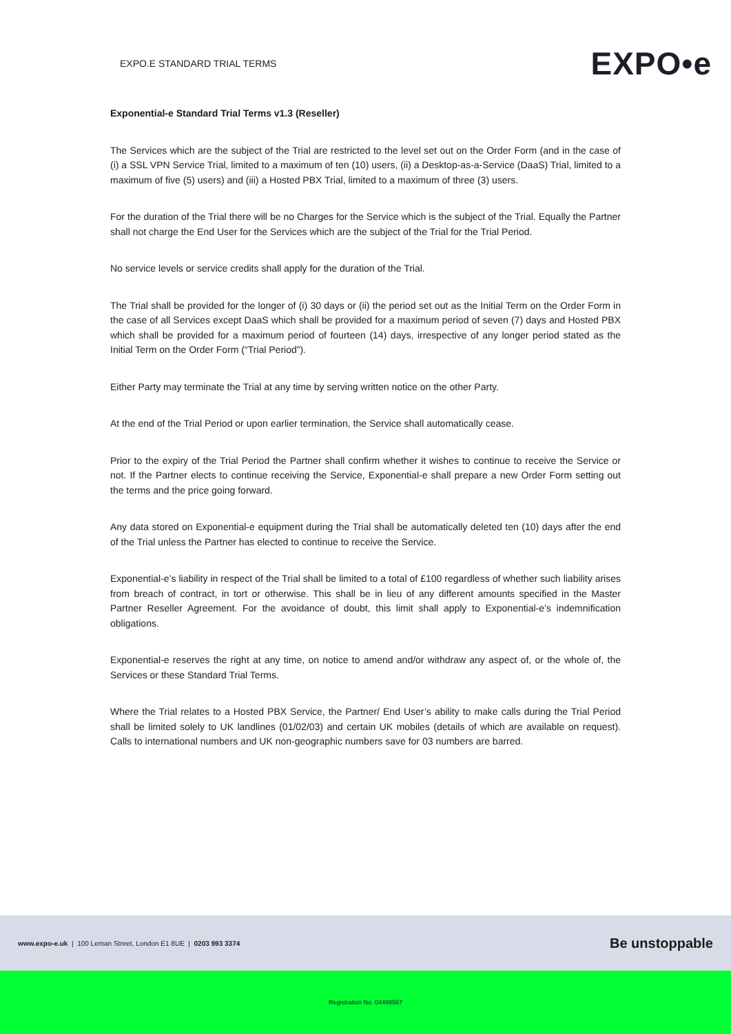EXPO.E STANDARD TRIAL TERMS
EXPO•e
Exponential-e Standard Trial Terms v1.3 (Reseller)
The Services which are the subject of the Trial are restricted to the level set out on the Order Form (and in the case of (i) a SSL VPN Service Trial, limited to a maximum of ten (10) users, (ii) a Desktop-as-a-Service (DaaS) Trial, limited to a maximum of five (5) users) and (iii) a Hosted PBX Trial, limited to a maximum of three (3) users.
For the duration of the Trial there will be no Charges for the Service which is the subject of the Trial. Equally the Partner shall not charge the End User for the Services which are the subject of the Trial for the Trial Period.
No service levels or service credits shall apply for the duration of the Trial.
The Trial shall be provided for the longer of (i) 30 days or (ii) the period set out as the Initial Term on the Order Form in the case of all Services except DaaS which shall be provided for a maximum period of seven (7) days and Hosted PBX which shall be provided for a maximum period of fourteen (14) days, irrespective of any longer period stated as the Initial Term on the Order Form (“Trial Period”).
Either Party may terminate the Trial at any time by serving written notice on the other Party.
At the end of the Trial Period or upon earlier termination, the Service shall automatically cease.
Prior to the expiry of the Trial Period the Partner shall confirm whether it wishes to continue to receive the Service or not. If the Partner elects to continue receiving the Service, Exponential-e shall prepare a new Order Form setting out the terms and the price going forward.
Any data stored on Exponential-e equipment during the Trial shall be automatically deleted ten (10) days after the end of the Trial unless the Partner has elected to continue to receive the Service.
Exponential-e’s liability in respect of the Trial shall be limited to a total of £100 regardless of whether such liability arises from breach of contract, in tort or otherwise. This shall be in lieu of any different amounts specified in the Master Partner Reseller Agreement. For the avoidance of doubt, this limit shall apply to Exponential-e’s indemnification obligations.
Exponential-e reserves the right at any time, on notice to amend and/or withdraw any aspect of, or the whole of, the Services or these Standard Trial Terms.
Where the Trial relates to a Hosted PBX Service, the Partner/ End User’s ability to make calls during the Trial Period shall be limited solely to UK landlines (01/02/03) and certain UK mobiles (details of which are available on request). Calls to international numbers and UK non-geographic numbers save for 03 numbers are barred.
www.expo-e.uk | 100 Leman Street, London E1 8UE | 0203 993 3374
Be unstoppable
Registration No. 04499567